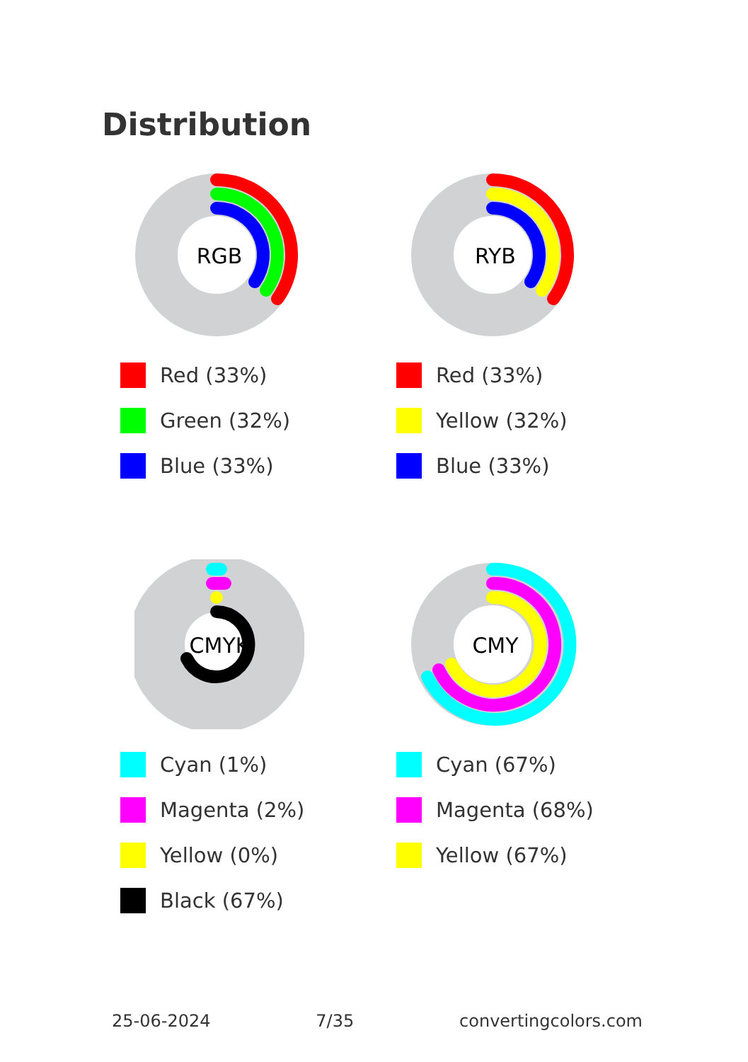Distribution
RGB
Red (33%)
Green (32%)
Blue (33%)
RYB
Red (33%)
Yellow (32%)
Blue (33%)
CMYK
Cyan (1%)
Magenta (2%)
Yellow (0%)
Black (67%)
CMY
Cyan (67%)
Magenta (68%)
Yellow (67%)
25-06-2024 7/35 convertingcolors.com